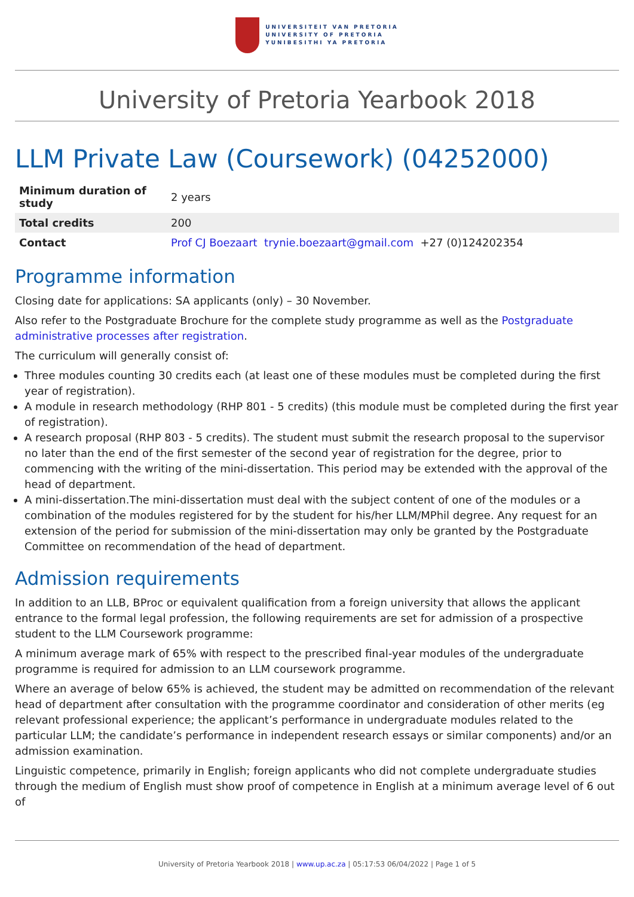UNIVERSITEIT VAN PRETORIA
UNIVERSITY OF PRETORIA
YUNIBESITHI YA PRETORIA
University of Pretoria Yearbook 2018
LLM Private Law (Coursework) (04252000)
| Minimum duration of study | 2 years |
| Total credits | 200 |
| Contact | Prof CJ Boezaart trynie.boezaart@gmail.com +27 (0)124202354 |
Programme information
Closing date for applications: SA applicants (only) – 30 November.
Also refer to the Postgraduate Brochure for the complete study programme as well as the Postgraduate administrative processes after registration.
The curriculum will generally consist of:
Three modules counting 30 credits each (at least one of these modules must be completed during the first year of registration).
A module in research methodology (RHP 801 - 5 credits) (this module must be completed during the first year of registration).
A research proposal (RHP 803 - 5 credits). The student must submit the research proposal to the supervisor no later than the end of the first semester of the second year of registration for the degree, prior to commencing with the writing of the mini-dissertation. This period may be extended with the approval of the head of department.
A mini-dissertation.The mini-dissertation must deal with the subject content of one of the modules or a combination of the modules registered for by the student for his/her LLM/MPhil degree. Any request for an extension of the period for submission of the mini-dissertation may only be granted by the Postgraduate Committee on recommendation of the head of department.
Admission requirements
In addition to an LLB, BProc or equivalent qualification from a foreign university that allows the applicant entrance to the formal legal profession, the following requirements are set for admission of a prospective student to the LLM Coursework programme:
A minimum average mark of 65% with respect to the prescribed final-year modules of the undergraduate programme is required for admission to an LLM coursework programme.
Where an average of below 65% is achieved, the student may be admitted on recommendation of the relevant head of department after consultation with the programme coordinator and consideration of other merits (eg relevant professional experience; the applicant’s performance in undergraduate modules related to the particular LLM; the candidate’s performance in independent research essays or similar components) and/or an admission examination.
Linguistic competence, primarily in English; foreign applicants who did not complete undergraduate studies through the medium of English must show proof of competence in English at a minimum average level of 6 out of
University of Pretoria Yearbook 2018 | www.up.ac.za | 05:17:53 06/04/2022 | Page 1 of 5